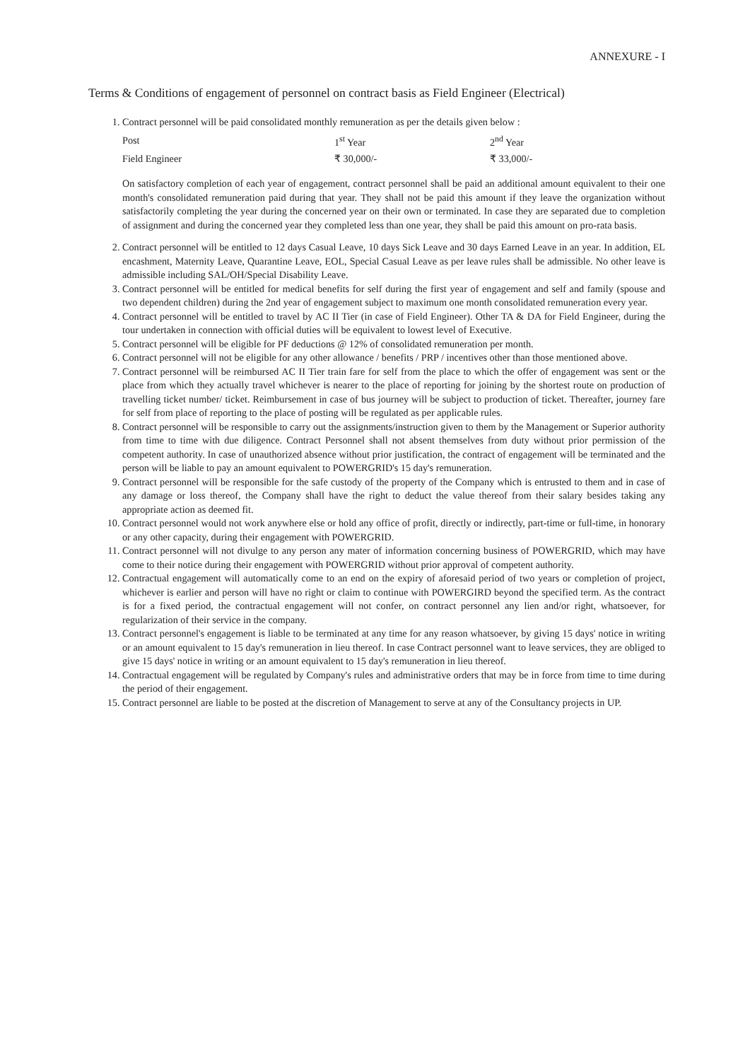ANNEXURE - I
Terms & Conditions of engagement of personnel on contract basis as Field Engineer (Electrical)
1. Contract personnel will be paid consolidated monthly remuneration as per the details given below :
| Post | 1<sup>st</sup> Year | 2<sup>nd</sup> Year |
| Field Engineer | ₹ 30,000/- | ₹ 33,000/- |
On satisfactory completion of each year of engagement, contract personnel shall be paid an additional amount equivalent to their one month's consolidated remuneration paid during that year. They shall not be paid this amount if they leave the organization without satisfactorily completing the year during the concerned year on their own or terminated. In case they are separated due to completion of assignment and during the concerned year they completed less than one year, they shall be paid this amount on pro-rata basis.
2. Contract personnel will be entitled to 12 days Casual Leave, 10 days Sick Leave and 30 days Earned Leave in an year. In addition, EL encashment, Maternity Leave, Quarantine Leave, EOL, Special Casual Leave as per leave rules shall be admissible. No other leave is admissible including SAL/OH/Special Disability Leave.
3. Contract personnel will be entitled for medical benefits for self during the first year of engagement and self and family (spouse and two dependent children) during the 2nd year of engagement subject to maximum one month consolidated remuneration every year.
4. Contract personnel will be entitled to travel by AC II Tier (in case of Field Engineer). Other TA & DA for Field Engineer, during the tour undertaken in connection with official duties will be equivalent to lowest level of Executive.
5. Contract personnel will be eligible for PF deductions @ 12% of consolidated remuneration per month.
6. Contract personnel will not be eligible for any other allowance / benefits / PRP / incentives other than those mentioned above.
7. Contract personnel will be reimbursed AC II Tier train fare for self from the place to which the offer of engagement was sent or the place from which they actually travel whichever is nearer to the place of reporting for joining by the shortest route on production of travelling ticket number/ ticket. Reimbursement in case of bus journey will be subject to production of ticket. Thereafter, journey fare for self from place of reporting to the place of posting will be regulated as per applicable rules.
8. Contract personnel will be responsible to carry out the assignments/instruction given to them by the Management or Superior authority from time to time with due diligence. Contract Personnel shall not absent themselves from duty without prior permission of the competent authority. In case of unauthorized absence without prior justification, the contract of engagement will be terminated and the person will be liable to pay an amount equivalent to POWERGRID's 15 day's remuneration.
9. Contract personnel will be responsible for the safe custody of the property of the Company which is entrusted to them and in case of any damage or loss thereof, the Company shall have the right to deduct the value thereof from their salary besides taking any appropriate action as deemed fit.
10. Contract personnel would not work anywhere else or hold any office of profit, directly or indirectly, part-time or full-time, in honorary or any other capacity, during their engagement with POWERGRID.
11. Contract personnel will not divulge to any person any mater of information concerning business of POWERGRID, which may have come to their notice during their engagement with POWERGRID without prior approval of competent authority.
12. Contractual engagement will automatically come to an end on the expiry of aforesaid period of two years or completion of project, whichever is earlier and person will have no right or claim to continue with POWERGIRD beyond the specified term. As the contract is for a fixed period, the contractual engagement will not confer, on contract personnel any lien and/or right, whatsoever, for regularization of their service in the company.
13. Contract personnel's engagement is liable to be terminated at any time for any reason whatsoever, by giving 15 days' notice in writing or an amount equivalent to 15 day's remuneration in lieu thereof. In case Contract personnel want to leave services, they are obliged to give 15 days' notice in writing or an amount equivalent to 15 day's remuneration in lieu thereof.
14. Contractual engagement will be regulated by Company's rules and administrative orders that may be in force from time to time during the period of their engagement.
15. Contract personnel are liable to be posted at the discretion of Management to serve at any of the Consultancy projects in UP.